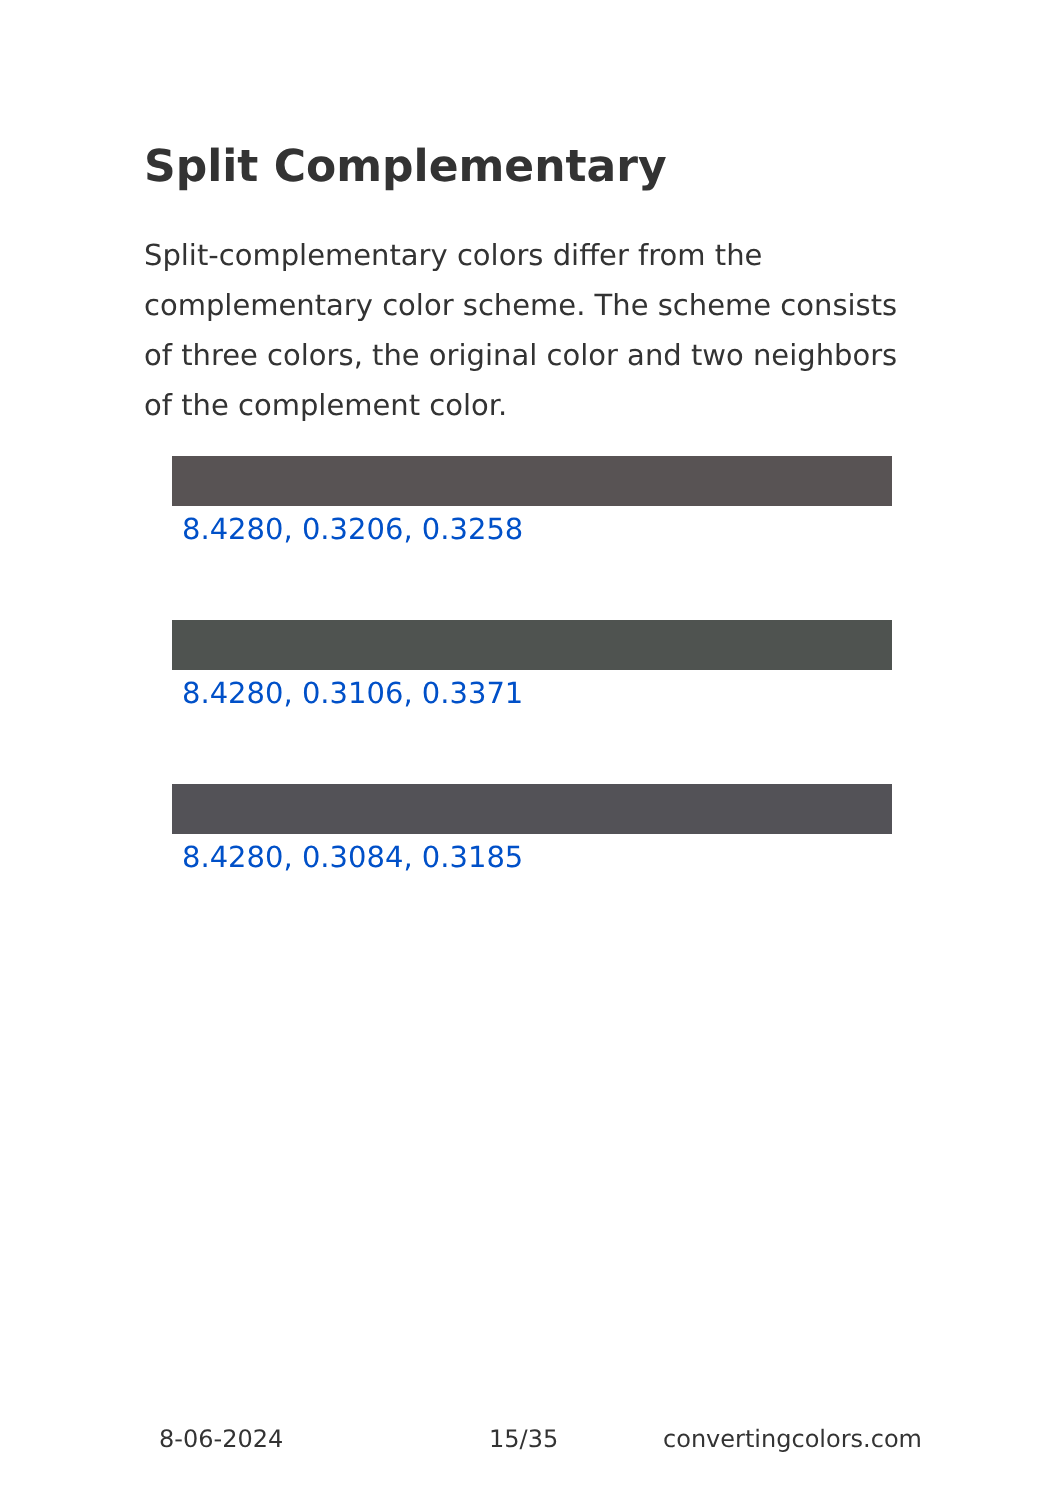Split Complementary
Split-complementary colors differ from the complementary color scheme. The scheme consists of three colors, the original color and two neighbors of the complement color.
8.4280, 0.3206, 0.3258
8.4280, 0.3106, 0.3371
8.4280, 0.3084, 0.3185
8-06-2024 15/35 convertingcolors.com